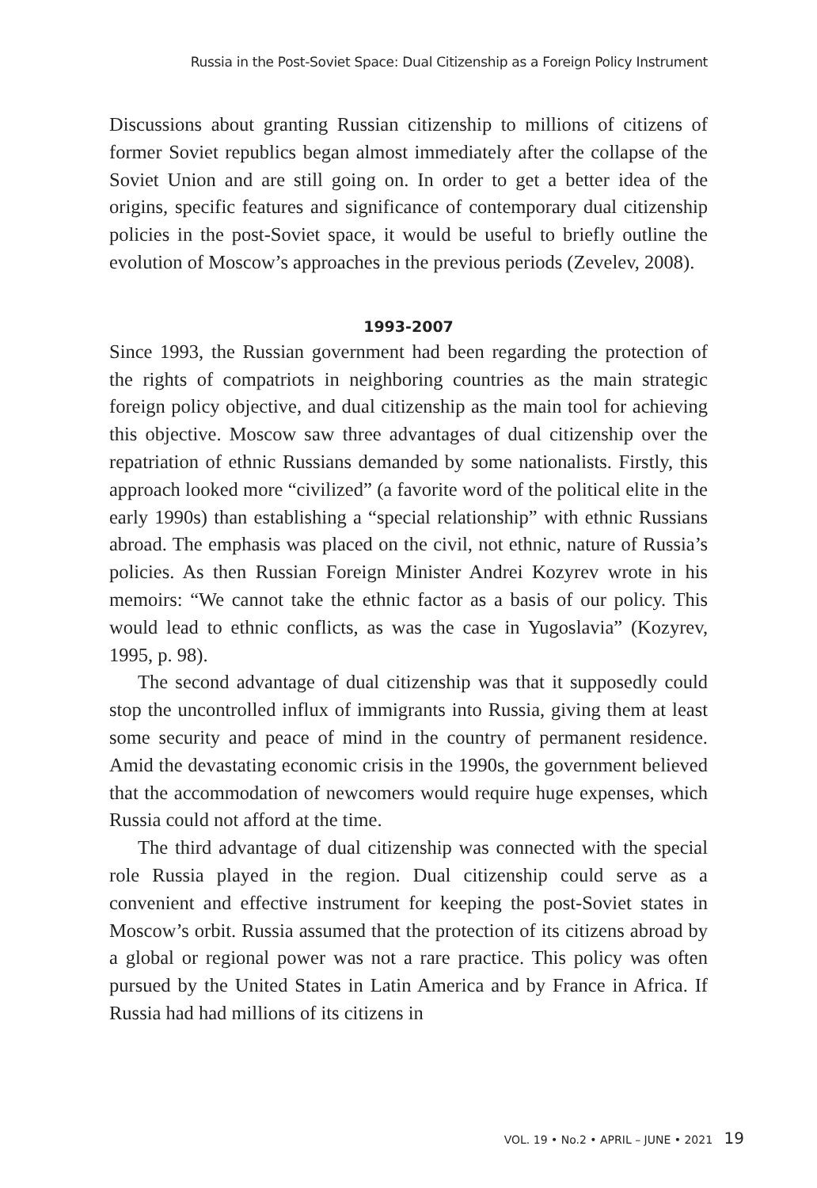Russia in the Post-Soviet Space: Dual Citizenship as a Foreign Policy Instrument
Discussions about granting Russian citizenship to millions of citizens of former Soviet republics began almost immediately after the collapse of the Soviet Union and are still going on. In order to get a better idea of the origins, specific features and significance of contemporary dual citizenship policies in the post-Soviet space, it would be useful to briefly outline the evolution of Moscow’s approaches in the previous periods (Zevelev, 2008).
1993-2007
Since 1993, the Russian government had been regarding the protection of the rights of compatriots in neighboring countries as the main strategic foreign policy objective, and dual citizenship as the main tool for achieving this objective. Moscow saw three advantages of dual citizenship over the repatriation of ethnic Russians demanded by some nationalists. Firstly, this approach looked more “civilized” (a favorite word of the political elite in the early 1990s) than establishing a “special relationship” with ethnic Russians abroad. The emphasis was placed on the civil, not ethnic, nature of Russia’s policies. As then Russian Foreign Minister Andrei Kozyrev wrote in his memoirs: “We cannot take the ethnic factor as a basis of our policy. This would lead to ethnic conflicts, as was the case in Yugoslavia” (Kozyrev, 1995, p. 98).
The second advantage of dual citizenship was that it supposedly could stop the uncontrolled influx of immigrants into Russia, giving them at least some security and peace of mind in the country of permanent residence. Amid the devastating economic crisis in the 1990s, the government believed that the accommodation of newcomers would require huge expenses, which Russia could not afford at the time.
The third advantage of dual citizenship was connected with the special role Russia played in the region. Dual citizenship could serve as a convenient and effective instrument for keeping the post-Soviet states in Moscow’s orbit. Russia assumed that the protection of its citizens abroad by a global or regional power was not a rare practice. This policy was often pursued by the United States in Latin America and by France in Africa. If Russia had had millions of its citizens in
VOL. 19 • No.2 • APRIL – JUNE • 2021 19